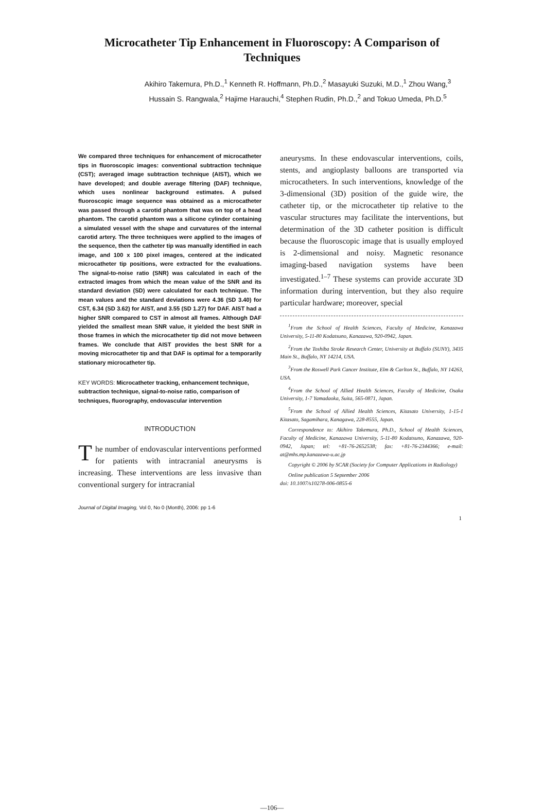Microcatheter Tip Enhancement in Fluoroscopy: A Comparison of Techniques
Akihiro Takemura, Ph.D.,<sup>1</sup> Kenneth R. Hoffmann, Ph.D.,<sup>2</sup> Masayuki Suzuki, M.D.,<sup>1</sup> Zhou Wang,<sup>3</sup>
Hussain S. Rangwala,<sup>2</sup> Hajime Harauchi,<sup>4</sup> Stephen Rudin, Ph.D.,<sup>2</sup> and Tokuo Umeda, Ph.D.<sup>5</sup>
We compared three techniques for enhancement of microcatheter tips in fluoroscopic images: conventional subtraction technique (CST); averaged image subtraction technique (AIST), which we have developed; and double average filtering (DAF) technique, which uses nonlinear background estimates. A pulsed fluoroscopic image sequence was obtained as a microcatheter was passed through a carotid phantom that was on top of a head phantom. The carotid phantom was a silicone cylinder containing a simulated vessel with the shape and curvatures of the internal carotid artery. The three techniques were applied to the images of the sequence, then the catheter tip was manually identified in each image, and 100 x 100 pixel images, centered at the indicated microcatheter tip positions, were extracted for the evaluations. The signal-to-noise ratio (SNR) was calculated in each of the extracted images from which the mean value of the SNR and its standard deviation (SD) were calculated for each technique. The mean values and the standard deviations were 4.36 (SD 3.40) for CST, 6.34 (SD 3.62) for AIST, and 3.55 (SD 1.27) for DAF. AIST had a higher SNR compared to CST in almost all frames. Although DAF yielded the smallest mean SNR value, it yielded the best SNR in those frames in which the microcatheter tip did not move between frames. We conclude that AIST provides the best SNR for a moving microcatheter tip and that DAF is optimal for a temporarily stationary microcatheter tip.
KEY WORDS: Microcatheter tracking, enhancement technique, subtraction technique, signal-to-noise ratio, comparison of techniques, fluorography, endovascular intervention
INTRODUCTION
The number of endovascular interventions performed for patients with intracranial aneurysms is increasing. These interventions are less invasive than conventional surgery for intracranial
Journal of Digital Imaging, Vol 0, No 0 (Month), 2006: pp 1-6
aneurysms. In these endovascular interventions, coils, stents, and angioplasty balloons are transported via microcatheters. In such interventions, knowledge of the 3-dimensional (3D) position of the guide wire, the catheter tip, or the microcatheter tip relative to the vascular structures may facilitate the interventions, but determination of the 3D catheter position is difficult because the fluoroscopic image that is usually employed is 2-dimensional and noisy. Magnetic resonance imaging-based navigation systems have been investigated.<sup>1–7</sup> These systems can provide accurate 3D information during intervention, but they also require particular hardware; moreover, special
<sup>1</sup> From the School of Health Sciences, Faculty of Medicine, Kanazawa University, 5-11-80 Kodatsuno, Kanazawa, 920-0942, Japan.
<sup>2</sup> From the Toshiba Stroke Research Center, University at Buffalo (SUNY), 3435 Main St., Buffalo, NY 14214, USA.
<sup>3</sup> From the Roswell Park Cancer Institute, Elm & Carlton St., Buffalo, NY 14263, USA.
<sup>4</sup> From the School of Allied Health Sciences, Faculty of Medicine, Osaka University, 1-7 Yamadaoka, Suita, 565-0871, Japan.
<sup>5</sup> From the School of Allied Health Sciences, Kitasato University, 1-15-1 Kitasato, Sagamihara, Kanagawa, 228-8555, Japan.
Correspondence to: Akihiro Takemura, Ph.D., School of Health Sciences, Faculty of Medicine, Kanazawa University, 5-11-80 Kodatsuno, Kanazawa, 920-0942, Japan; tel: +81-76-2652538; fax: +81-76-2344366; e-mail: at@mhs.mp.kanazawa-u.ac.jp
Copyright © 2006 by SCAR (Society for Computer Applications in Radiology)
Online publication 5 September 2006
doi: 10.1007/s10278-006-0855-6
1
—106—